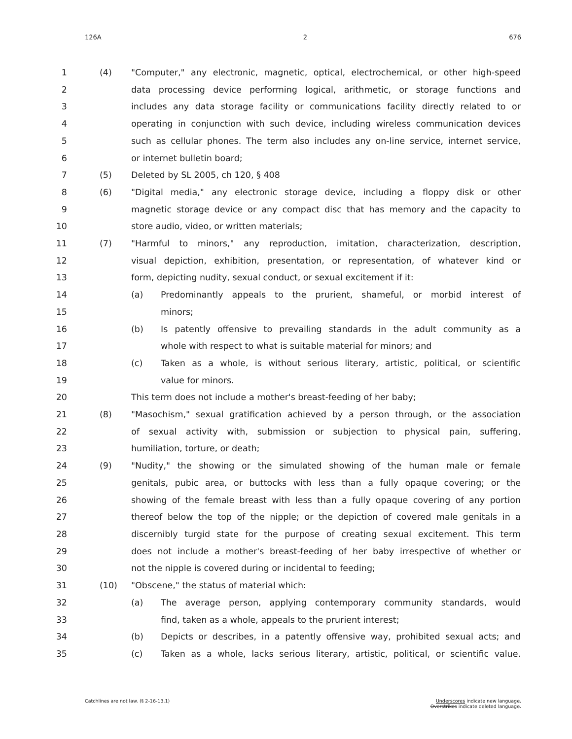126A 2 676
1 (4) "Computer," any electronic, magnetic, optical, electrochemical, or other high-speed
2 data processing device performing logical, arithmetic, or storage functions and
3 includes any data storage facility or communications facility directly related to or
4 operating in conjunction with such device, including wireless communication devices
5 such as cellular phones. The term also includes any on-line service, internet service,
6 or internet bulletin board;
7 (5) Deleted by SL 2005, ch 120, § 408
8 (6) "Digital media," any electronic storage device, including a floppy disk or other
9 magnetic storage device or any compact disc that has memory and the capacity to
10 store audio, video, or written materials;
11 (7) "Harmful to minors," any reproduction, imitation, characterization, description,
12 visual depiction, exhibition, presentation, or representation, of whatever kind or
13 form, depicting nudity, sexual conduct, or sexual excitement if it:
14 (a) Predominantly appeals to the prurient, shameful, or morbid interest of
15 minors;
16 (b) Is patently offensive to prevailing standards in the adult community as a
17 whole with respect to what is suitable material for minors; and
18 (c) Taken as a whole, is without serious literary, artistic, political, or scientific
19 value for minors.
20 This term does not include a mother's breast-feeding of her baby;
21 (8) "Masochism," sexual gratification achieved by a person through, or the association
22 of sexual activity with, submission or subjection to physical pain, suffering,
23 humiliation, torture, or death;
24 (9) "Nudity," the showing or the simulated showing of the human male or female
25 genitals, pubic area, or buttocks with less than a fully opaque covering; or the
26 showing of the female breast with less than a fully opaque covering of any portion
27 thereof below the top of the nipple; or the depiction of covered male genitals in a
28 discernibly turgid state for the purpose of creating sexual excitement. This term
29 does not include a mother's breast-feeding of her baby irrespective of whether or
30 not the nipple is covered during or incidental to feeding;
31 (10) "Obscene," the status of material which:
32 (a) The average person, applying contemporary community standards, would
33 find, taken as a whole, appeals to the prurient interest;
34 (b) Depicts or describes, in a patently offensive way, prohibited sexual acts; and
35 (c) Taken as a whole, lacks serious literary, artistic, political, or scientific value.
Catchlines are not law. (§ 2-16-13.1) Underscores indicate new language.
Overstrikes indicate deleted language.